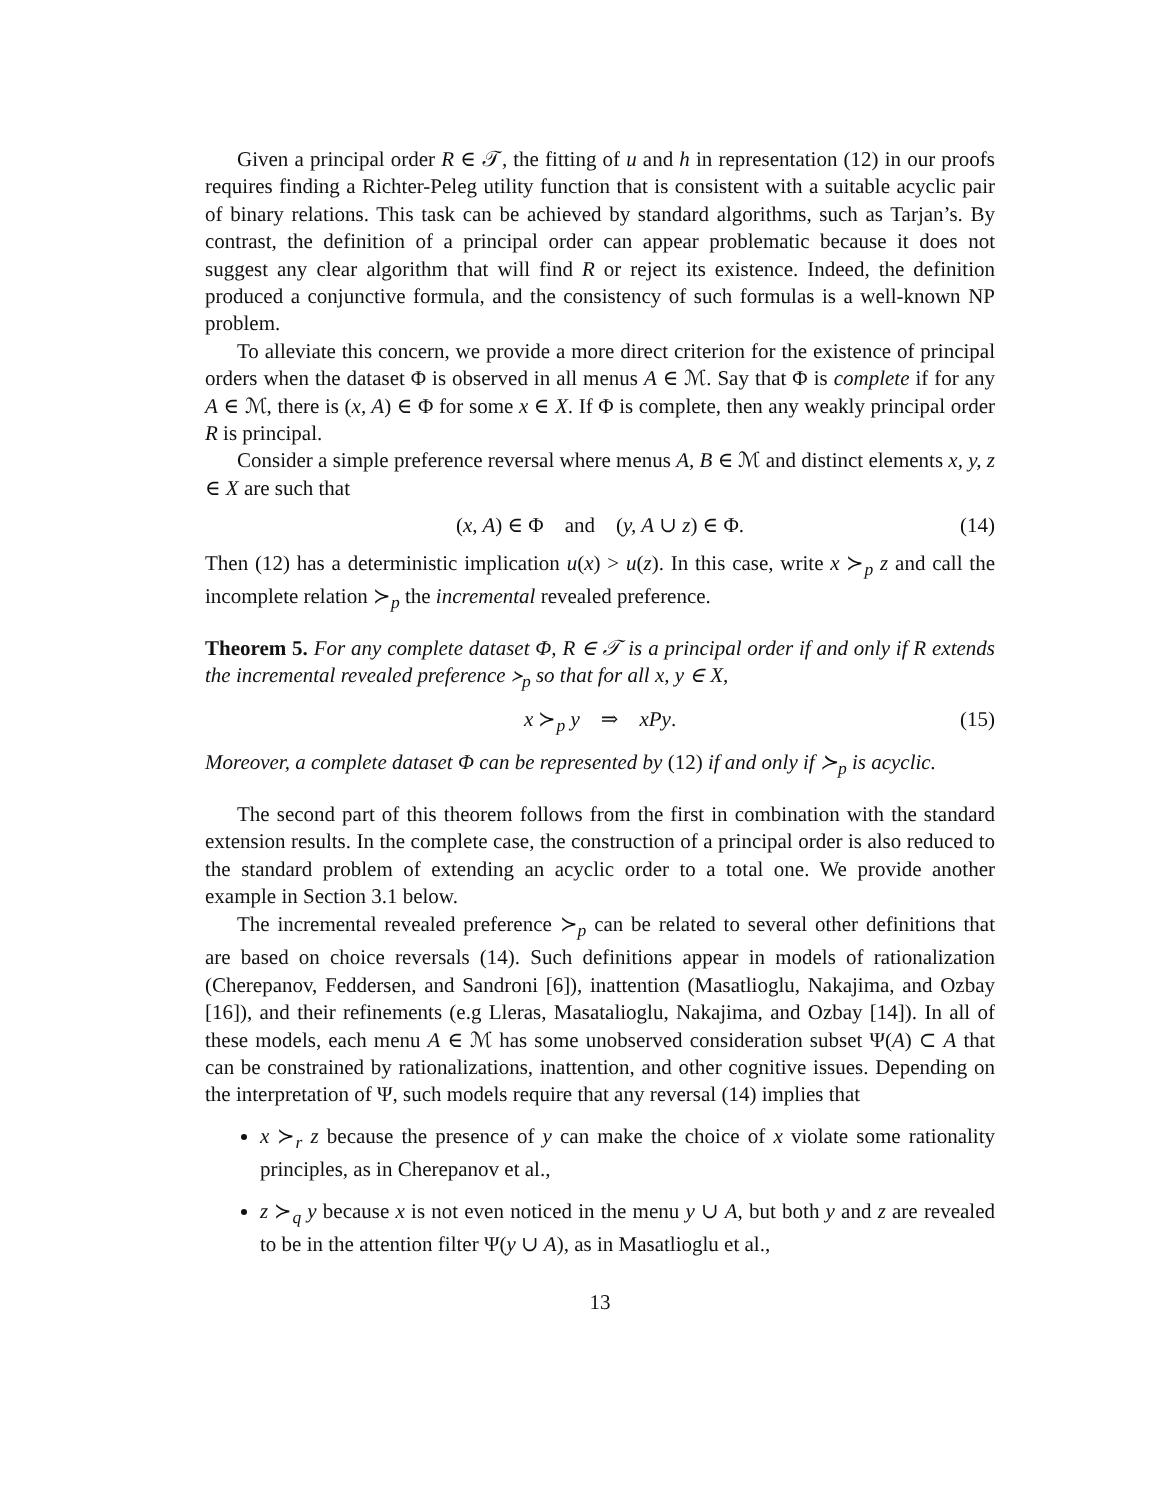Given a principal order R ∈ 𝒯, the fitting of u and h in representation (12) in our proofs requires finding a Richter-Peleg utility function that is consistent with a suitable acyclic pair of binary relations. This task can be achieved by standard algorithms, such as Tarjan’s. By contrast, the definition of a principal order can appear problematic because it does not suggest any clear algorithm that will find R or reject its existence. Indeed, the definition produced a conjunctive formula, and the consistency of such formulas is a well-known NP problem.
To alleviate this concern, we provide a more direct criterion for the existence of principal orders when the dataset Φ is observed in all menus A ∈ ℳ. Say that Φ is complete if for any A ∈ ℳ, there is (x, A) ∈ Φ for some x ∈ X. If Φ is complete, then any weakly principal order R is principal.
Consider a simple preference reversal where menus A, B ∈ ℳ and distinct elements x, y, z ∈ X are such that
(x, A) ∈ Φ and (y, A ∪ z) ∈ Φ. (14)
Then (12) has a deterministic implication u(x) > u(z). In this case, write x ≻<sub>p</sub> z and call the incomplete relation ≻<sub>p</sub> the incremental revealed preference.
Theorem 5. For any complete dataset Φ, R ∈ 𝒯 is a principal order if and only if R extends the incremental revealed preference ≻<sub>p</sub> so that for all x, y ∈ X,
x ≻<sub>p</sub> y ⇒ xPy. (15)
Moreover, a complete dataset Φ can be represented by (12) if and only if ≻<sub>p</sub> is acyclic.
The second part of this theorem follows from the first in combination with the standard extension results. In the complete case, the construction of a principal order is also reduced to the standard problem of extending an acyclic order to a total one. We provide another example in Section 3.1 below.
The incremental revealed preference ≻<sub>p</sub> can be related to several other definitions that are based on choice reversals (14). Such definitions appear in models of rationalization (Cherepanov, Feddersen, and Sandroni [6]), inattention (Masatlioglu, Nakajima, and Ozbay [16]), and their refinements (e.g Lleras, Masatalioglu, Nakajima, and Ozbay [14]). In all of these models, each menu A ∈ ℳ has some unobserved consideration subset Ψ(A) ⊂ A that can be constrained by rationalizations, inattention, and other cognitive issues. Depending on the interpretation of Ψ, such models require that any reversal (14) implies that
x ≻<sub>r</sub> z because the presence of y can make the choice of x violate some rationality principles, as in Cherepanov et al.,
z ≻<sub>q</sub> y because x is not even noticed in the menu y ∪ A, but both y and z are revealed to be in the attention filter Ψ(y ∪ A), as in Masatlioglu et al.,
13